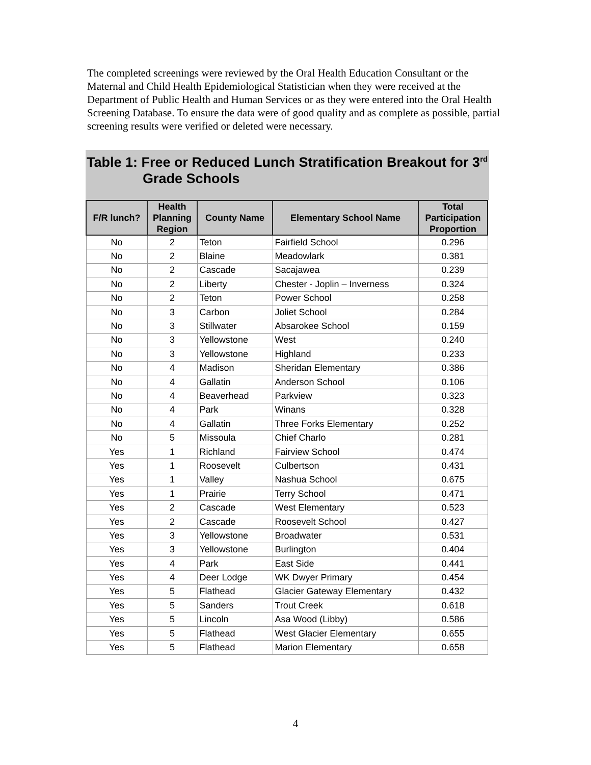The completed screenings were reviewed by the Oral Health Education Consultant or the Maternal and Child Health Epidemiological Statistician when they were received at the Department of Public Health and Human Services or as they were entered into the Oral Health Screening Database. To ensure the data were of good quality and as complete as possible, partial screening results were verified or deleted were necessary.
Table 1: Free or Reduced Lunch Stratification Breakout for 3<sup>rd</sup>
Grade Schools
| F/R lunch? | Health Planning Region | County Name | Elementary School Name | Total Participation Proportion |
| --- | --- | --- | --- | --- |
| No | 2 | Teton | Fairfield School | 0.296 |
| No | 2 | Blaine | Meadowlark | 0.381 |
| No | 2 | Cascade | Sacajawea | 0.239 |
| No | 2 | Liberty | Chester - Joplin – Inverness | 0.324 |
| No | 2 | Teton | Power School | 0.258 |
| No | 3 | Carbon | Joliet School | 0.284 |
| No | 3 | Stillwater | Absarokee School | 0.159 |
| No | 3 | Yellowstone | West | 0.240 |
| No | 3 | Yellowstone | Highland | 0.233 |
| No | 4 | Madison | Sheridan Elementary | 0.386 |
| No | 4 | Gallatin | Anderson School | 0.106 |
| No | 4 | Beaverhead | Parkview | 0.323 |
| No | 4 | Park | Winans | 0.328 |
| No | 4 | Gallatin | Three Forks Elementary | 0.252 |
| No | 5 | Missoula | Chief Charlo | 0.281 |
| Yes | 1 | Richland | Fairview School | 0.474 |
| Yes | 1 | Roosevelt | Culbertson | 0.431 |
| Yes | 1 | Valley | Nashua School | 0.675 |
| Yes | 1 | Prairie | Terry School | 0.471 |
| Yes | 2 | Cascade | West Elementary | 0.523 |
| Yes | 2 | Cascade | Roosevelt School | 0.427 |
| Yes | 3 | Yellowstone | Broadwater | 0.531 |
| Yes | 3 | Yellowstone | Burlington | 0.404 |
| Yes | 4 | Park | East Side | 0.441 |
| Yes | 4 | Deer Lodge | WK Dwyer Primary | 0.454 |
| Yes | 5 | Flathead | Glacier Gateway Elementary | 0.432 |
| Yes | 5 | Sanders | Trout Creek | 0.618 |
| Yes | 5 | Lincoln | Asa Wood (Libby) | 0.586 |
| Yes | 5 | Flathead | West Glacier Elementary | 0.655 |
| Yes | 5 | Flathead | Marion Elementary | 0.658 |
4